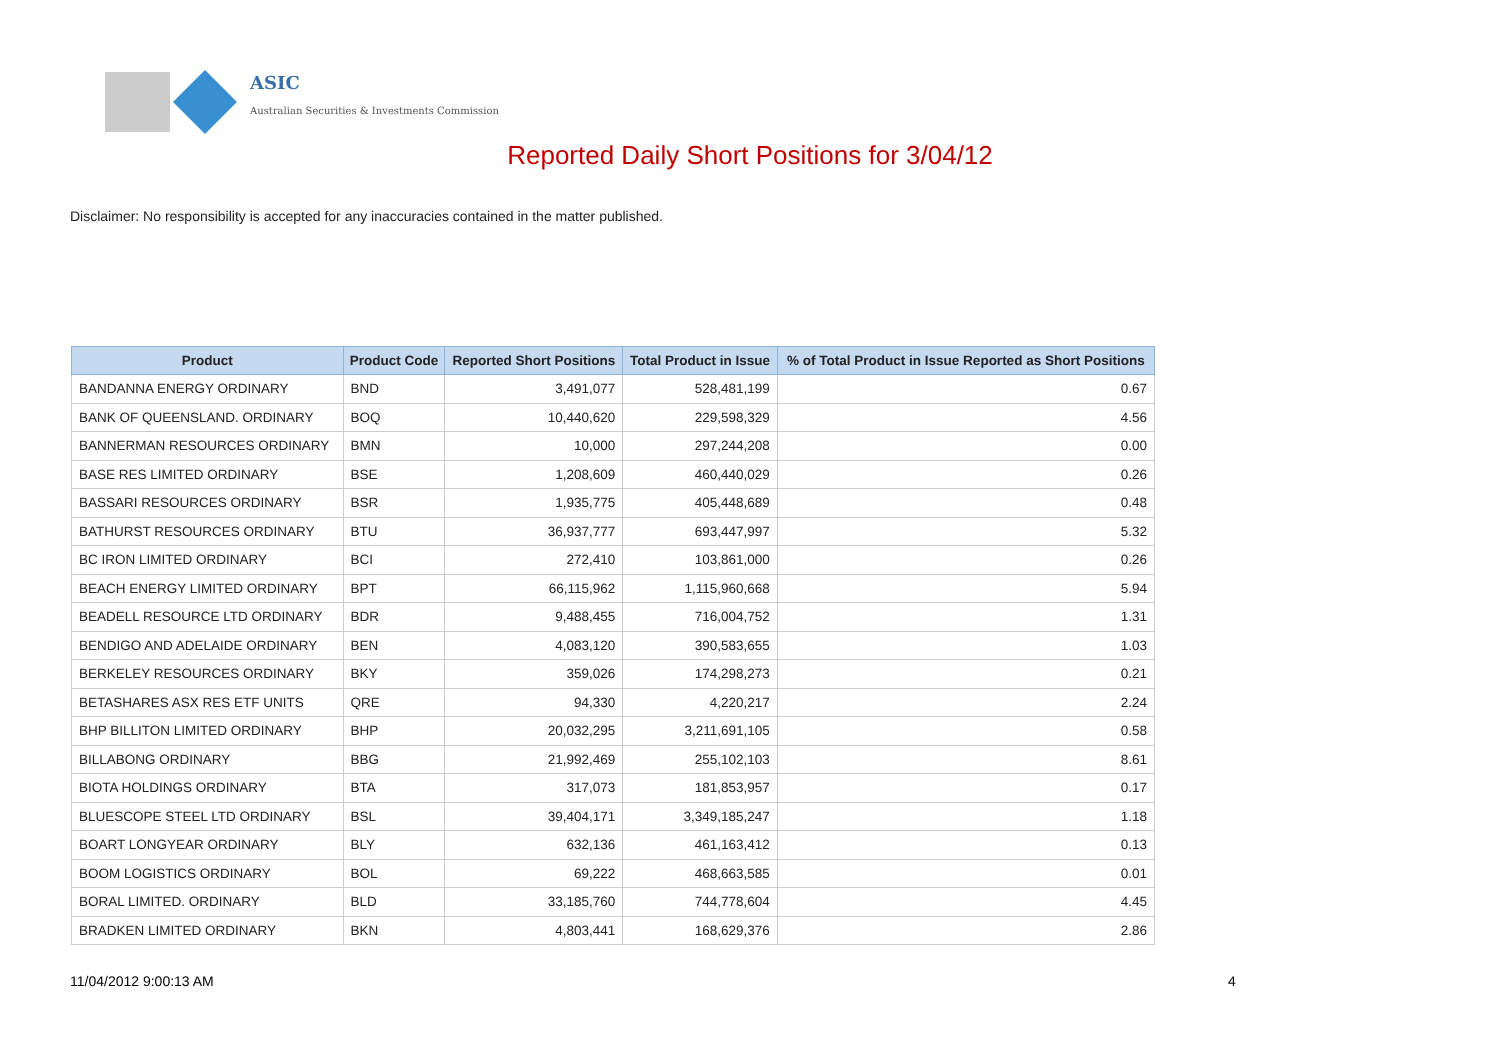ASIC
Australian Securities & Investments Commission
Reported Daily Short Positions for 3/04/12
Disclaimer: No responsibility is accepted for any inaccuracies contained in the matter published.
| Product | Product Code | Reported Short Positions | Total Product in Issue | % of Total Product in Issue Reported as Short Positions |
| --- | --- | --- | --- | --- |
| BANDANNA ENERGY ORDINARY | BND | 3,491,077 | 528,481,199 | 0.67 |
| BANK OF QUEENSLAND. ORDINARY | BOQ | 10,440,620 | 229,598,329 | 4.56 |
| BANNERMAN RESOURCES ORDINARY | BMN | 10,000 | 297,244,208 | 0.00 |
| BASE RES LIMITED ORDINARY | BSE | 1,208,609 | 460,440,029 | 0.26 |
| BASSARI RESOURCES ORDINARY | BSR | 1,935,775 | 405,448,689 | 0.48 |
| BATHURST RESOURCES ORDINARY | BTU | 36,937,777 | 693,447,997 | 5.32 |
| BC IRON LIMITED ORDINARY | BCI | 272,410 | 103,861,000 | 0.26 |
| BEACH ENERGY LIMITED ORDINARY | BPT | 66,115,962 | 1,115,960,668 | 5.94 |
| BEADELL RESOURCE LTD ORDINARY | BDR | 9,488,455 | 716,004,752 | 1.31 |
| BENDIGO AND ADELAIDE ORDINARY | BEN | 4,083,120 | 390,583,655 | 1.03 |
| BERKELEY RESOURCES ORDINARY | BKY | 359,026 | 174,298,273 | 0.21 |
| BETASHARES ASX RES ETF UNITS | QRE | 94,330 | 4,220,217 | 2.24 |
| BHP BILLITON LIMITED ORDINARY | BHP | 20,032,295 | 3,211,691,105 | 0.58 |
| BILLABONG ORDINARY | BBG | 21,992,469 | 255,102,103 | 8.61 |
| BIOTA HOLDINGS ORDINARY | BTA | 317,073 | 181,853,957 | 0.17 |
| BLUESCOPE STEEL LTD ORDINARY | BSL | 39,404,171 | 3,349,185,247 | 1.18 |
| BOART LONGYEAR ORDINARY | BLY | 632,136 | 461,163,412 | 0.13 |
| BOOM LOGISTICS ORDINARY | BOL | 69,222 | 468,663,585 | 0.01 |
| BORAL LIMITED. ORDINARY | BLD | 33,185,760 | 744,778,604 | 4.45 |
| BRADKEN LIMITED ORDINARY | BKN | 4,803,441 | 168,629,376 | 2.86 |
11/04/2012 9:00:13 AM 4